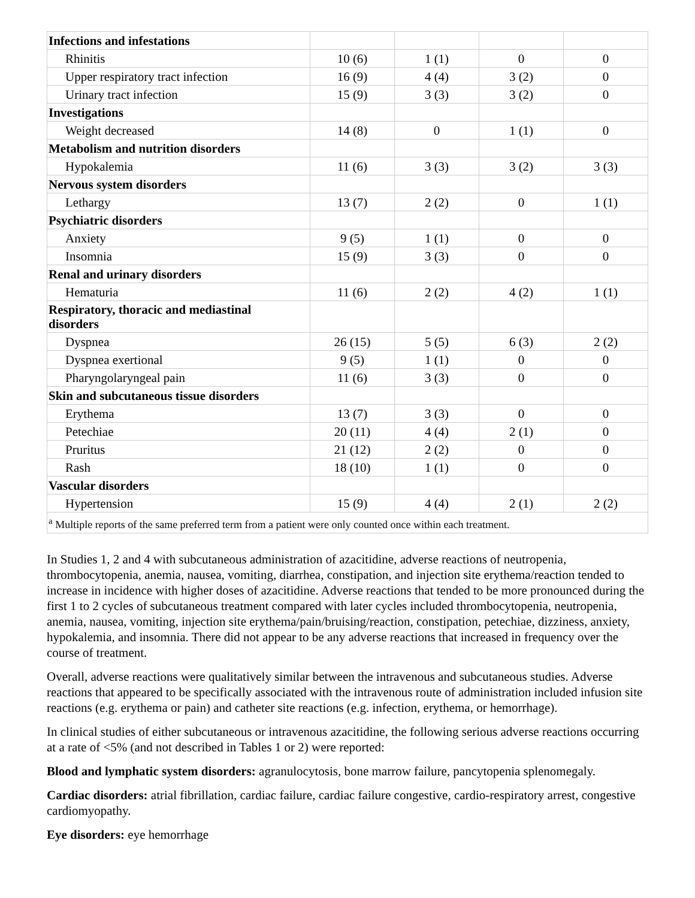| Infections and infestations | | | | |
| Rhinitis | 10 (6) | 1 (1) | 0 | 0 |
| Upper respiratory tract infection | 16 (9) | 4 (4) | 3 (2) | 0 |
| Urinary tract infection | 15 (9) | 3 (3) | 3 (2) | 0 |
| Investigations | | | | |
| Weight decreased | 14 (8) | 0 | 1 (1) | 0 |
| Metabolism and nutrition disorders | | | | |
| Hypokalemia | 11 (6) | 3 (3) | 3 (2) | 3 (3) |
| Nervous system disorders | | | | |
| Lethargy | 13 (7) | 2 (2) | 0 | 1 (1) |
| Psychiatric disorders | | | | |
| Anxiety | 9 (5) | 1 (1) | 0 | 0 |
| Insomnia | 15 (9) | 3 (3) | 0 | 0 |
| Renal and urinary disorders | | | | |
| Hematuria | 11 (6) | 2 (2) | 4 (2) | 1 (1) |
| Respiratory, thoracic and mediastinal disorders | | | | |
| Dyspnea | 26 (15) | 5 (5) | 6 (3) | 2 (2) |
| Dyspnea exertional | 9 (5) | 1 (1) | 0 | 0 |
| Pharyngolaryngeal pain | 11 (6) | 3 (3) | 0 | 0 |
| Skin and subcutaneous tissue disorders | | | | |
| Erythema | 13 (7) | 3 (3) | 0 | 0 |
| Petechiae | 20 (11) | 4 (4) | 2 (1) | 0 |
| Pruritus | 21 (12) | 2 (2) | 0 | 0 |
| Rash | 18 (10) | 1 (1) | 0 | 0 |
| Vascular disorders | | | | |
| Hypertension | 15 (9) | 4 (4) | 2 (1) | 2 (2) |
| <sup>a</sup> Multiple reports of the same preferred term from a patient were only counted once within each treatment. | | | | |
In Studies 1, 2 and 4 with subcutaneous administration of azacitidine, adverse reactions of neutropenia, thrombocytopenia, anemia, nausea, vomiting, diarrhea, constipation, and injection site erythema/reaction tended to increase in incidence with higher doses of azacitidine. Adverse reactions that tended to be more pronounced during the first 1 to 2 cycles of subcutaneous treatment compared with later cycles included thrombocytopenia, neutropenia, anemia, nausea, vomiting, injection site erythema/pain/bruising/reaction, constipation, petechiae, dizziness, anxiety, hypokalemia, and insomnia. There did not appear to be any adverse reactions that increased in frequency over the course of treatment.
Overall, adverse reactions were qualitatively similar between the intravenous and subcutaneous studies. Adverse reactions that appeared to be specifically associated with the intravenous route of administration included infusion site reactions (e.g. erythema or pain) and catheter site reactions (e.g. infection, erythema, or hemorrhage).
In clinical studies of either subcutaneous or intravenous azacitidine, the following serious adverse reactions occurring at a rate of <5% (and not described in Tables 1 or 2) were reported:
Blood and lymphatic system disorders: agranulocytosis, bone marrow failure, pancytopenia splenomegaly.
Cardiac disorders: atrial fibrillation, cardiac failure, cardiac failure congestive, cardio-respiratory arrest, congestive cardiomyopathy.
Eye disorders: eye hemorrhage